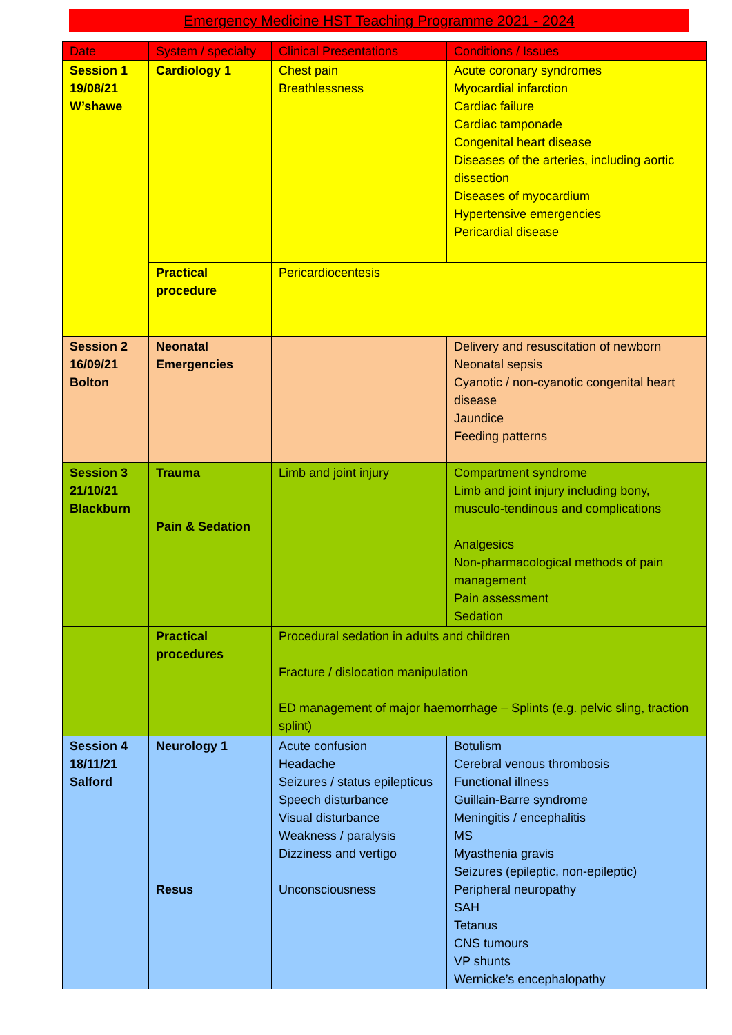Emergency Medicine HST Teaching Programme 2021 - 2024
| Date | System / specialty | Clinical Presentations | Conditions / Issues |
| --- | --- | --- | --- |
| Session 1 19/08/21 W’shawe | Cardiology 1 | Chest pain Breathlessness | Acute coronary syndromes Myocardial infarction Cardiac failure Cardiac tamponade Congenital heart disease Diseases of the arteries, including aortic dissection Diseases of myocardium Hypertensive emergencies Pericardial disease |
| | Practical procedure | Pericardiocentesis | |
| Session 2 16/09/21 Bolton | Neonatal Emergencies | | Delivery and resuscitation of newborn Neonatal sepsis Cyanotic / non-cyanotic congenital heart disease Jaundice Feeding patterns |
| Session 3 21/10/21 Blackburn | Trauma Pain & Sedation | Limb and joint injury | Compartment syndrome Limb and joint injury including bony, musculo-tendinous and complications Analgesics Non-pharmacological methods of pain management Pain assessment Sedation |
| | Practical procedures | Procedural sedation in adults and children Fracture / dislocation manipulation ED management of major haemorrhage – Splints (e.g. pelvic sling, traction splint) | |
| Session 4 18/11/21 Salford | Neurology 1 Resus | Acute confusion Headache Seizures / status epilepticus Speech disturbance Visual disturbance Weakness / paralysis Dizziness and vertigo Unconsciousness | Botulism Cerebral venous thrombosis Functional illness Guillain-Barre syndrome Meningitis / encephalitis MS Myasthenia gravis Seizures (epileptic, non-epileptic) Peripheral neuropathy SAH Tetanus CNS tumours VP shunts Wernicke’s encephalopathy |